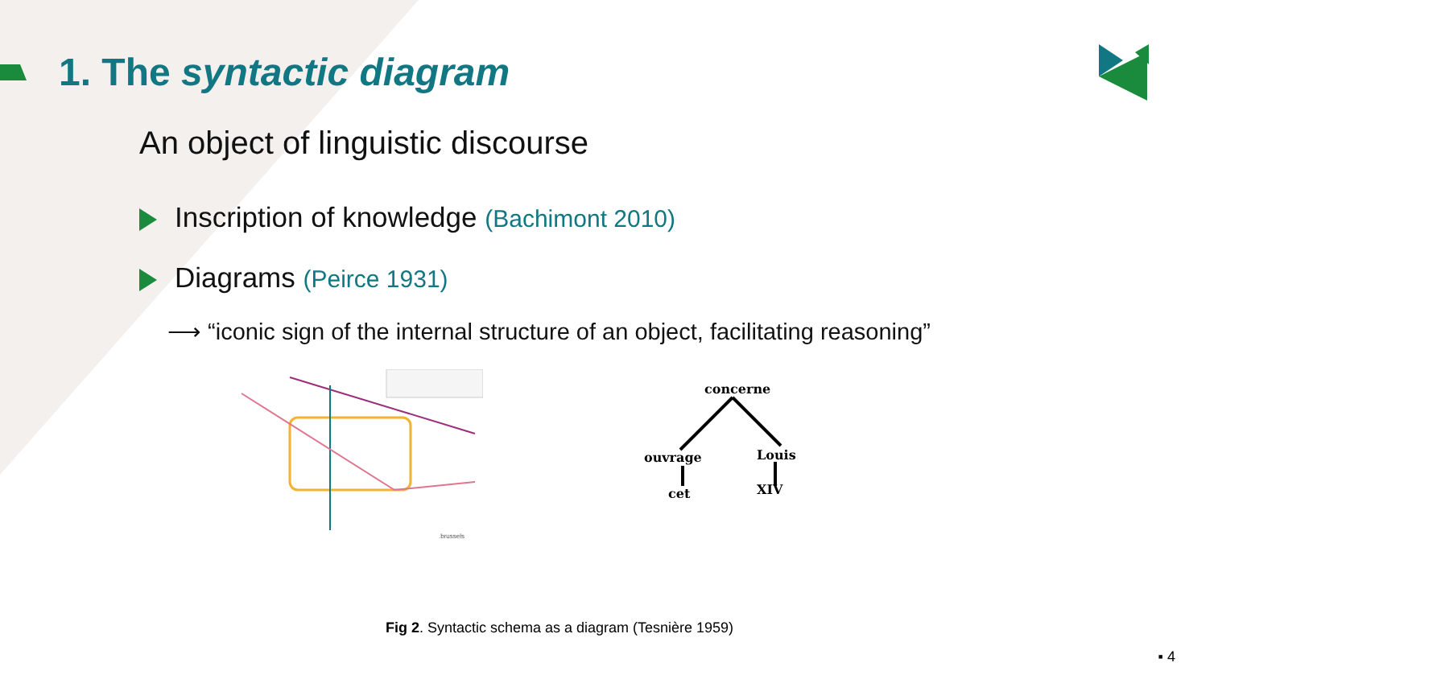1. The syntactic diagram
An object of linguistic discourse
Inscription of knowledge (Bachimont 2010)
Diagrams (Peirce 1931)
⟶ “iconic sign of the internal structure of an object, facilitating reasoning”
.brussels
concerne
ouvrage
Louis
cet
XIV
Fig 2. Syntactic schema as a diagram (Tesnière 1959)
▪ 4